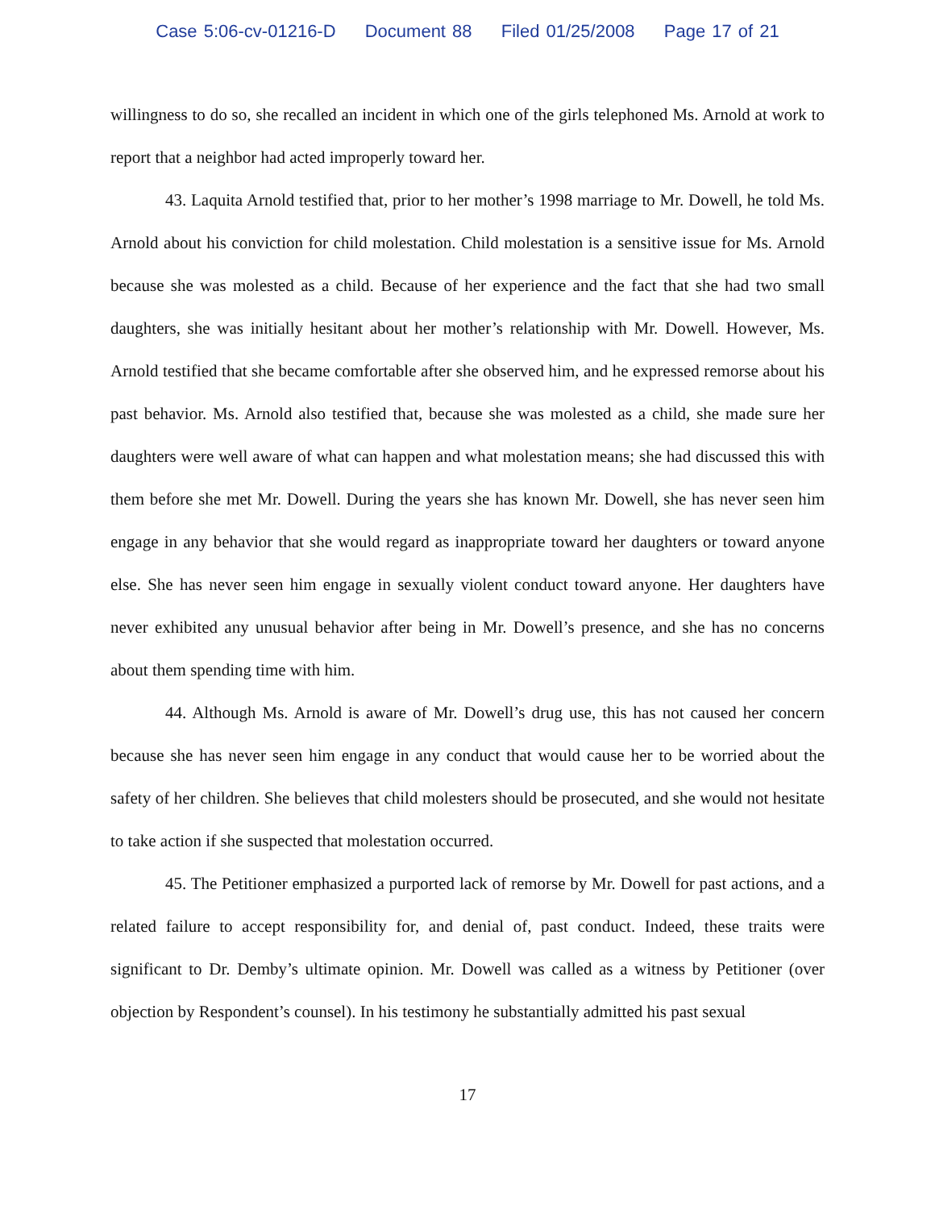Case 5:06-cv-01216-D Document 88 Filed 01/25/2008 Page 17 of 21
willingness to do so, she recalled an incident in which one of the girls telephoned Ms. Arnold at work to report that a neighbor had acted improperly toward her.
43. Laquita Arnold testified that, prior to her mother’s 1998 marriage to Mr. Dowell, he told Ms. Arnold about his conviction for child molestation. Child molestation is a sensitive issue for Ms. Arnold because she was molested as a child. Because of her experience and the fact that she had two small daughters, she was initially hesitant about her mother’s relationship with Mr. Dowell. However, Ms. Arnold testified that she became comfortable after she observed him, and he expressed remorse about his past behavior. Ms. Arnold also testified that, because she was molested as a child, she made sure her daughters were well aware of what can happen and what molestation means; she had discussed this with them before she met Mr. Dowell. During the years she has known Mr. Dowell, she has never seen him engage in any behavior that she would regard as inappropriate toward her daughters or toward anyone else. She has never seen him engage in sexually violent conduct toward anyone. Her daughters have never exhibited any unusual behavior after being in Mr. Dowell’s presence, and she has no concerns about them spending time with him.
44. Although Ms. Arnold is aware of Mr. Dowell’s drug use, this has not caused her concern because she has never seen him engage in any conduct that would cause her to be worried about the safety of her children. She believes that child molesters should be prosecuted, and she would not hesitate to take action if she suspected that molestation occurred.
45. The Petitioner emphasized a purported lack of remorse by Mr. Dowell for past actions, and a related failure to accept responsibility for, and denial of, past conduct. Indeed, these traits were significant to Dr. Demby’s ultimate opinion. Mr. Dowell was called as a witness by Petitioner (over objection by Respondent’s counsel). In his testimony he substantially admitted his past sexual
17